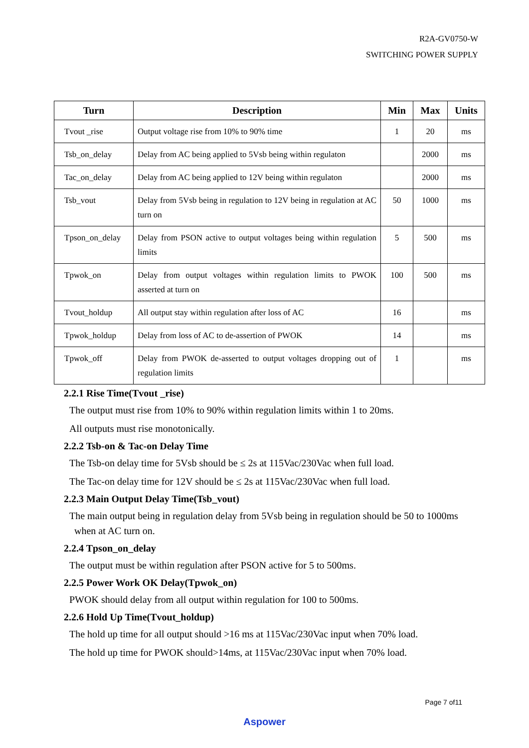R2A-GV0750-W
SWITCHING POWER SUPPLY
| Turn | Description | Min | Max | Units |
| --- | --- | --- | --- | --- |
| Tvout _rise | Output voltage rise from 10% to 90% time | 1 | 20 | ms |
| Tsb_on_delay | Delay from AC being applied to 5Vsb being within regulaton | | 2000 | ms |
| Tac_on_delay | Delay from AC being applied to 12V being within regulaton | | 2000 | ms |
| Tsb_vout | Delay from 5Vsb being in regulation to 12V being in regulation at AC turn on | 50 | 1000 | ms |
| Tpson_on_delay | Delay from PSON active to output voltages being within regulation limits | 5 | 500 | ms |
| Tpwok_on | Delay from output voltages within regulation limits to PWOK asserted at turn on | 100 | 500 | ms |
| Tvout_holdup | All output stay within regulation after loss of AC | 16 | | ms |
| Tpwok_holdup | Delay from loss of AC to de-assertion of PWOK | 14 | | ms |
| Tpwok_off | Delay from PWOK de-asserted to output voltages dropping out of regulation limits | 1 | | ms |
2.2.1 Rise Time(Tvout _rise)
The output must rise from 10% to 90% within regulation limits within 1 to 20ms.
All outputs must rise monotonically.
2.2.2 Tsb-on & Tac-on Delay Time
The Tsb-on delay time for 5Vsb should be ≤ 2s at 115Vac/230Vac when full load.
The Tac-on delay time for 12V should be ≤ 2s at 115Vac/230Vac when full load.
2.2.3 Main Output Delay Time(Tsb_vout)
The main output being in regulation delay from 5Vsb being in regulation should be 50 to 1000ms
when at AC turn on.
2.2.4 Tpson_on_delay
The output must be within regulation after PSON active for 5 to 500ms.
2.2.5 Power Work OK Delay(Tpwok_on)
PWOK should delay from all output within regulation for 100 to 500ms.
2.2.6 Hold Up Time(Tvout_holdup)
The hold up time for all output should >16 ms at 115Vac/230Vac input when 70% load.
The hold up time for PWOK should>14ms, at 115Vac/230Vac input when 70% load.
Page 7 of11
Aspower